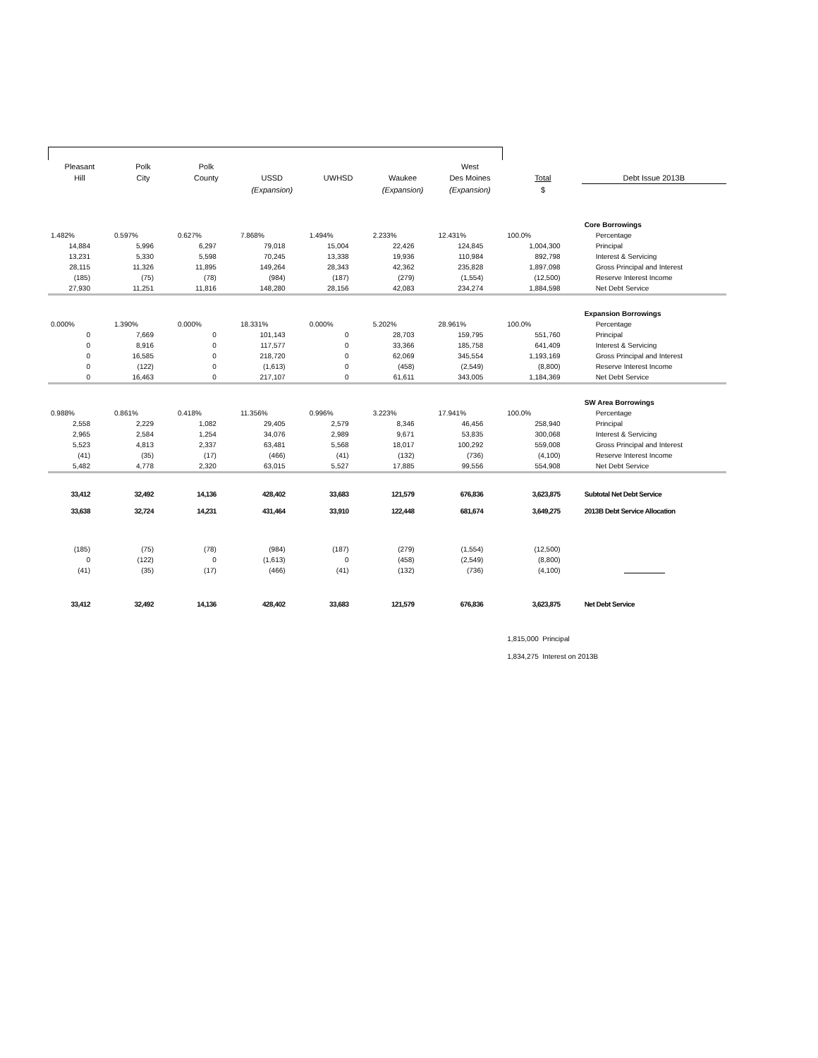| Pleasant | Polk | Polk | | | | West | | |
| --- | --- | --- | --- | --- | --- | --- | --- | --- |
| Hill | City | County | USSD | UWHSD | Waukee | Des Moines | Total | Debt Issue 2013B |
| | | | (Expansion) | | (Expansion) | (Expansion) | $ | |
| | | | | | | | | Core Borrowings |
| 1.482% | 0.597% | 0.627% | 7.868% | 1.494% | 2.233% | 12.431% | 100.0% | Percentage |
| 14,884 | 5,996 | 6,297 | 79,018 | 15,004 | 22,426 | 124,845 | 1,004,300 | Principal |
| 13,231 | 5,330 | 5,598 | 70,245 | 13,338 | 19,936 | 110,984 | 892,798 | Interest & Servicing |
| 28,115 | 11,326 | 11,895 | 149,264 | 28,343 | 42,362 | 235,828 | 1,897,098 | Gross Principal and Interest |
| (185) | (75) | (78) | (984) | (187) | (279) | (1,554) | (12,500) | Reserve Interest Income |
| 27,930 | 11,251 | 11,816 | 148,280 | 28,156 | 42,083 | 234,274 | 1,884,598 | Net Debt Service |
| | | | | | | | | Expansion Borrowings |
| 0.000% | 1.390% | 0.000% | 18.331% | 0.000% | 5.202% | 28.961% | 100.0% | Percentage |
| 0 | 7,669 | 0 | 101,143 | 0 | 28,703 | 159,795 | 551,760 | Principal |
| 0 | 8,916 | 0 | 117,577 | 0 | 33,366 | 185,758 | 641,409 | Interest & Servicing |
| 0 | 16,585 | 0 | 218,720 | 0 | 62,069 | 345,554 | 1,193,169 | Gross Principal and Interest |
| 0 | (122) | 0 | (1,613) | 0 | (458) | (2,549) | (8,800) | Reserve Interest Income |
| 0 | 16,463 | 0 | 217,107 | 0 | 61,611 | 343,005 | 1,184,369 | Net Debt Service |
| | | | | | | | | SW Area Borrowings |
| 0.988% | 0.861% | 0.418% | 11.356% | 0.996% | 3.223% | 17.941% | 100.0% | Percentage |
| 2,558 | 2,229 | 1,082 | 29,405 | 2,579 | 8,346 | 46,456 | 258,940 | Principal |
| 2,965 | 2,584 | 1,254 | 34,076 | 2,989 | 9,671 | 53,835 | 300,068 | Interest & Servicing |
| 5,523 | 4,813 | 2,337 | 63,481 | 5,568 | 18,017 | 100,292 | 559,008 | Gross Principal and Interest |
| (41) | (35) | (17) | (466) | (41) | (132) | (736) | (4,100) | Reserve Interest Income |
| 5,482 | 4,778 | 2,320 | 63,015 | 5,527 | 17,885 | 99,556 | 554,908 | Net Debt Service |
| 33,412 | 32,492 | 14,136 | 428,402 | 33,683 | 121,579 | 676,836 | 3,623,875 | Subtotal Net Debt Service |
| 33,638 | 32,724 | 14,231 | 431,464 | 33,910 | 122,448 | 681,674 | 3,649,275 | 2013B Debt Service Allocation |
| (185) | (75) | (78) | (984) | (187) | (279) | (1,554) | (12,500) | |
| 0 | (122) | 0 | (1,613) | 0 | (458) | (2,549) | (8,800) | |
| (41) | (35) | (17) | (466) | (41) | (132) | (736) | (4,100) | |
| 33,412 | 32,492 | 14,136 | 428,402 | 33,683 | 121,579 | 676,836 | 3,623,875 | Net Debt Service |
| | | | | | | | 1,815,000 Principal | |
| | | | | | | | 1,834,275 Interest on 2013B | |